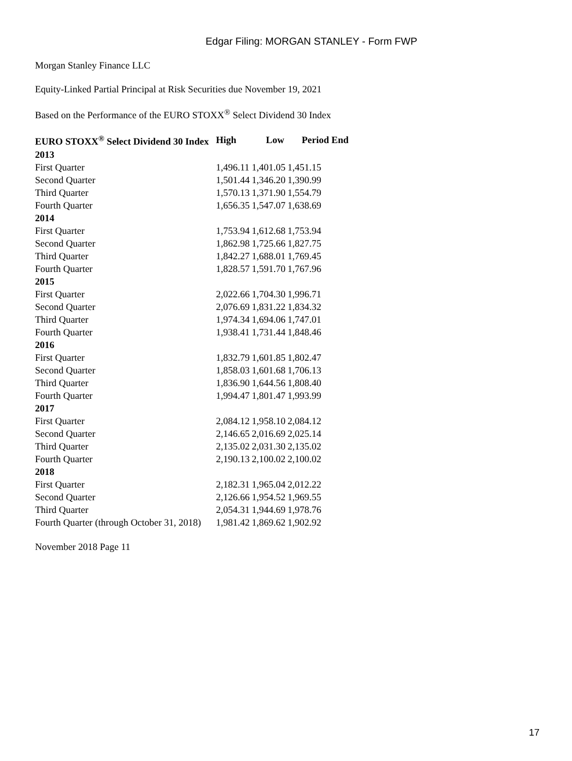Edgar Filing: MORGAN STANLEY - Form FWP
Morgan Stanley Finance LLC
Equity-Linked Partial Principal at Risk Securities due November 19, 2021
Based on the Performance of the EURO STOXX<sup>®</sup> Select Dividend 30 Index
| EURO STOXX<sup>®</sup> Select Dividend 30 Index | High | Low | Period End |
| --- | --- | --- | --- |
| 2013 | | | |
| First Quarter | 1,496.11 | 1,401.05 | 1,451.15 |
| Second Quarter | 1,501.44 | 1,346.20 | 1,390.99 |
| Third Quarter | 1,570.13 | 1,371.90 | 1,554.79 |
| Fourth Quarter | 1,656.35 | 1,547.07 | 1,638.69 |
| 2014 | | | |
| First Quarter | 1,753.94 | 1,612.68 | 1,753.94 |
| Second Quarter | 1,862.98 | 1,725.66 | 1,827.75 |
| Third Quarter | 1,842.27 | 1,688.01 | 1,769.45 |
| Fourth Quarter | 1,828.57 | 1,591.70 | 1,767.96 |
| 2015 | | | |
| First Quarter | 2,022.66 | 1,704.30 | 1,996.71 |
| Second Quarter | 2,076.69 | 1,831.22 | 1,834.32 |
| Third Quarter | 1,974.34 | 1,694.06 | 1,747.01 |
| Fourth Quarter | 1,938.41 | 1,731.44 | 1,848.46 |
| 2016 | | | |
| First Quarter | 1,832.79 | 1,601.85 | 1,802.47 |
| Second Quarter | 1,858.03 | 1,601.68 | 1,706.13 |
| Third Quarter | 1,836.90 | 1,644.56 | 1,808.40 |
| Fourth Quarter | 1,994.47 | 1,801.47 | 1,993.99 |
| 2017 | | | |
| First Quarter | 2,084.12 | 1,958.10 | 2,084.12 |
| Second Quarter | 2,146.65 | 2,016.69 | 2,025.14 |
| Third Quarter | 2,135.02 | 2,031.30 | 2,135.02 |
| Fourth Quarter | 2,190.13 | 2,100.02 | 2,100.02 |
| 2018 | | | |
| First Quarter | 2,182.31 | 1,965.04 | 2,012.22 |
| Second Quarter | 2,126.66 | 1,954.52 | 1,969.55 |
| Third Quarter | 2,054.31 | 1,944.69 | 1,978.76 |
| Fourth Quarter (through October 31, 2018) | 1,981.42 | 1,869.62 | 1,902.92 |
November 2018 Page 11
17